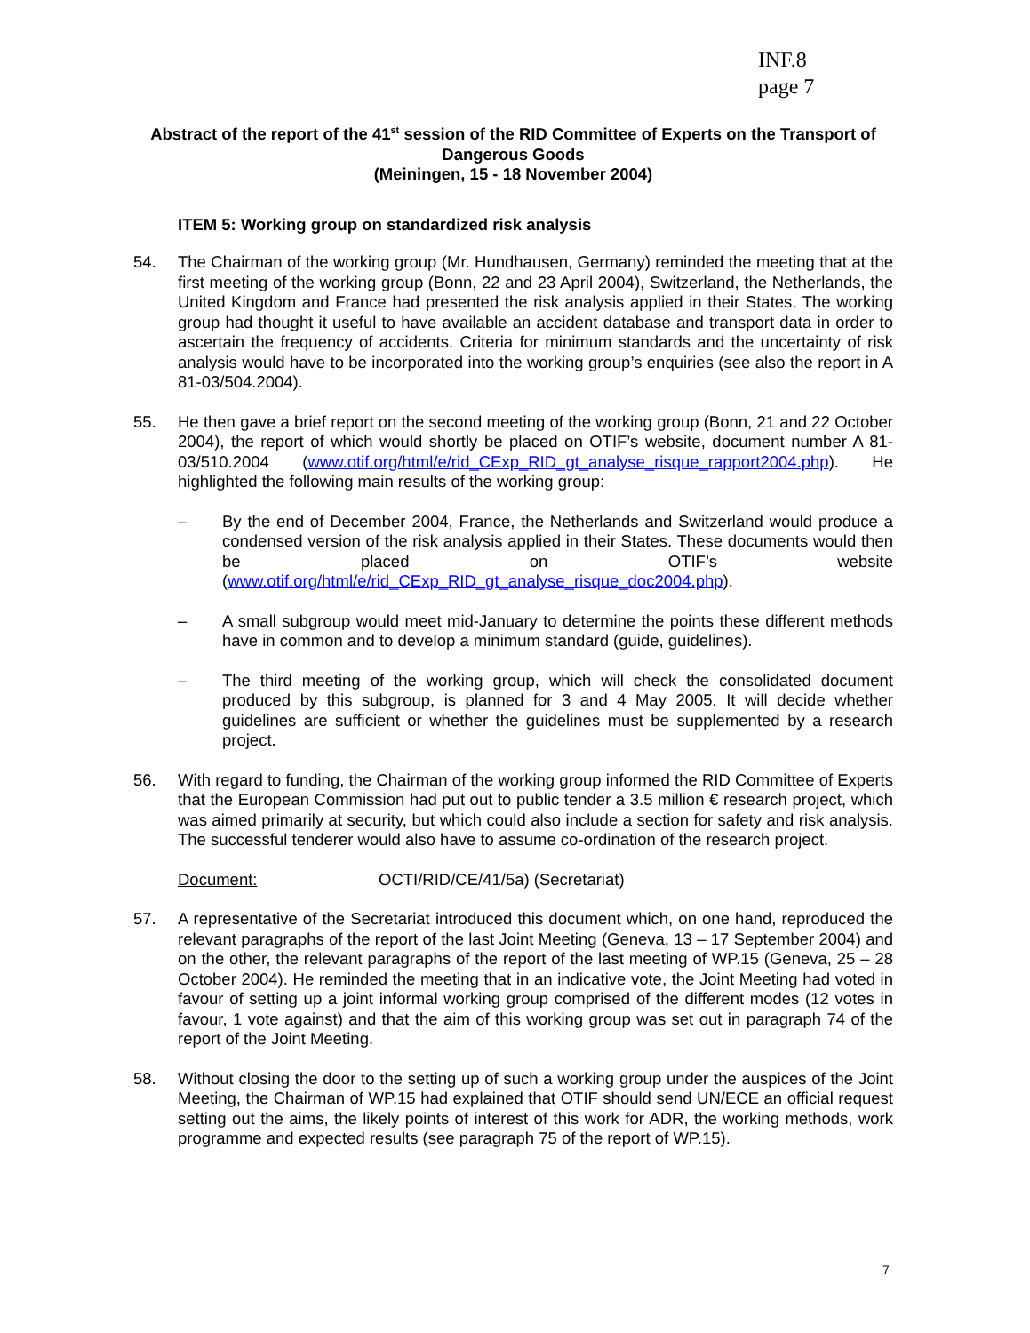INF.8
page 7
Abstract of the report of the 41<sup>st</sup> session of the RID Committee of Experts on the Transport of Dangerous Goods
(Meiningen, 15 - 18 November 2004)
ITEM 5: Working group on standardized risk analysis
54. The Chairman of the working group (Mr. Hundhausen, Germany) reminded the meeting that at the first meeting of the working group (Bonn, 22 and 23 April 2004), Switzerland, the Netherlands, the United Kingdom and France had presented the risk analysis applied in their States. The working group had thought it useful to have available an accident database and transport data in order to ascertain the frequency of accidents. Criteria for minimum standards and the uncertainty of risk analysis would have to be incorporated into the working group’s enquiries (see also the report in A 81-03/504.2004).
55. He then gave a brief report on the second meeting of the working group (Bonn, 21 and 22 October 2004), the report of which would shortly be placed on OTIF’s website, document number A 81-03/510.2004 (www.otif.org/html/e/rid_CExp_RID_gt_analyse_risque_rapport2004.php). He highlighted the following main results of the working group:
– By the end of December 2004, France, the Netherlands and Switzerland would produce a condensed version of the risk analysis applied in their States. These documents would then be placed on OTIF’s website (www.otif.org/html/e/rid_CExp_RID_gt_analyse_risque_doc2004.php).
– A small subgroup would meet mid-January to determine the points these different methods have in common and to develop a minimum standard (guide, guidelines).
– The third meeting of the working group, which will check the consolidated document produced by this subgroup, is planned for 3 and 4 May 2005. It will decide whether guidelines are sufficient or whether the guidelines must be supplemented by a research project.
56. With regard to funding, the Chairman of the working group informed the RID Committee of Experts that the European Commission had put out to public tender a 3.5 million € research project, which was aimed primarily at security, but which could also include a section for safety and risk analysis. The successful tenderer would also have to assume co-ordination of the research project.
Document: OCTI/RID/CE/41/5a) (Secretariat)
57. A representative of the Secretariat introduced this document which, on one hand, reproduced the relevant paragraphs of the report of the last Joint Meeting (Geneva, 13 – 17 September 2004) and on the other, the relevant paragraphs of the report of the last meeting of WP.15 (Geneva, 25 – 28 October 2004). He reminded the meeting that in an indicative vote, the Joint Meeting had voted in favour of setting up a joint informal working group comprised of the different modes (12 votes in favour, 1 vote against) and that the aim of this working group was set out in paragraph 74 of the report of the Joint Meeting.
58. Without closing the door to the setting up of such a working group under the auspices of the Joint Meeting, the Chairman of WP.15 had explained that OTIF should send UN/ECE an official request setting out the aims, the likely points of interest of this work for ADR, the working methods, work programme and expected results (see paragraph 75 of the report of WP.15).
7